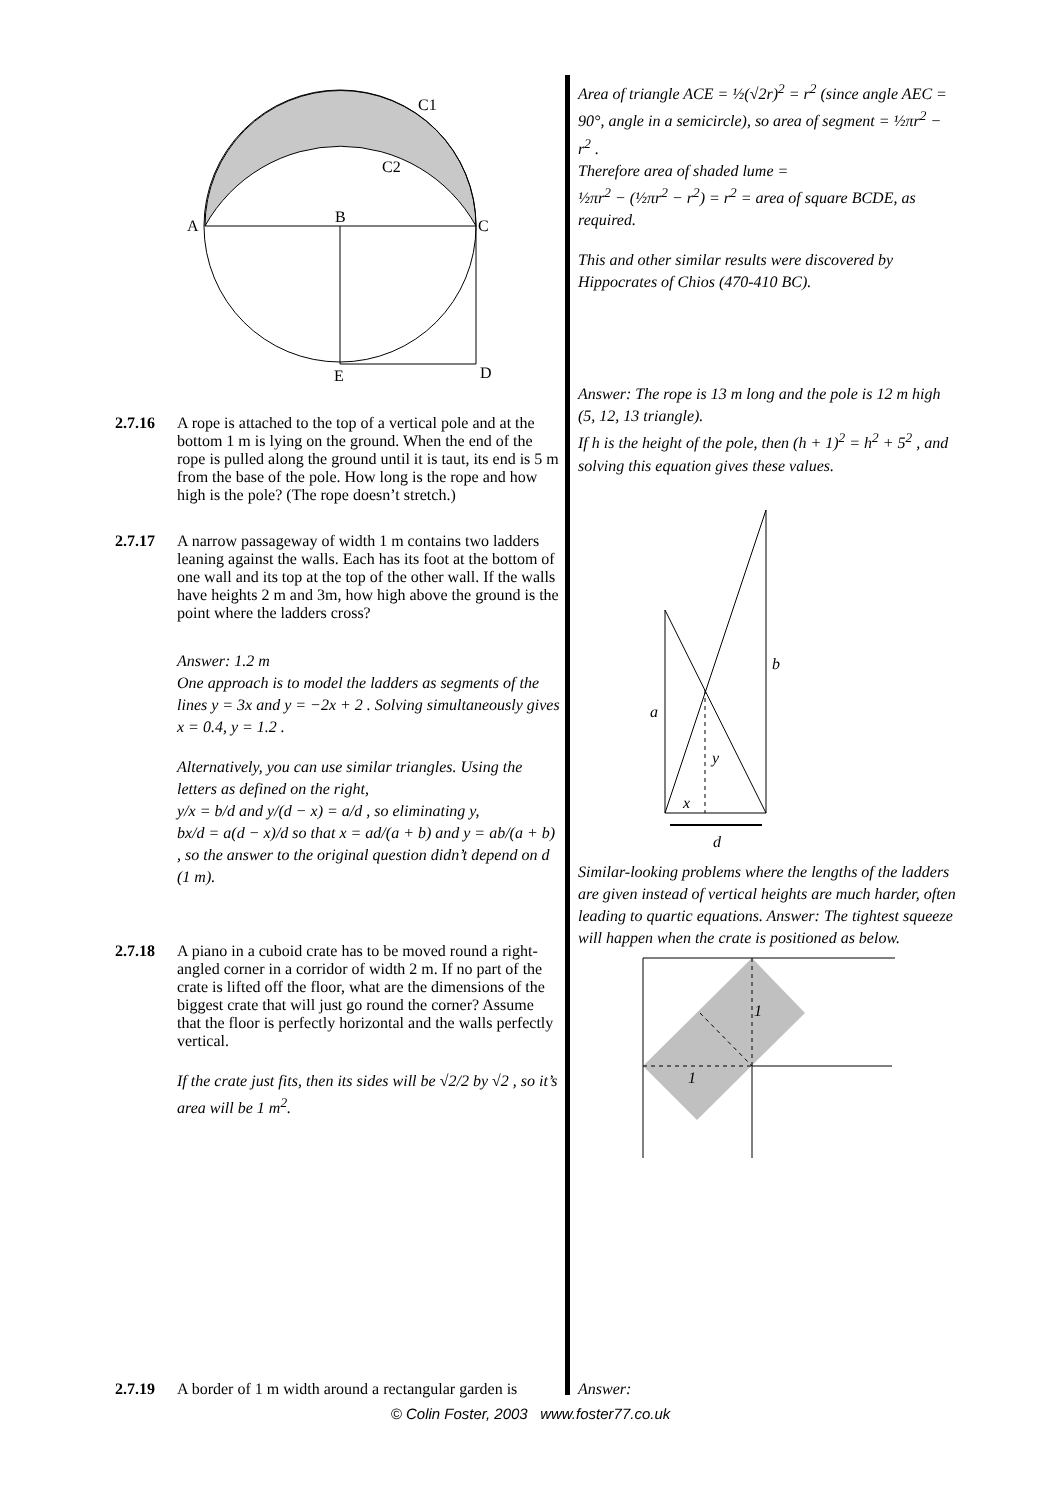C1
C2
A
B
C
E
D
2.7.16 A rope is attached to the top of a vertical pole and at the bottom 1 m is lying on the ground. When the end of the rope is pulled along the ground until it is taut, its end is 5 m from the base of the pole. How long is the rope and how high is the pole? (The rope doesn’t stretch.)
2.7.17 A narrow passageway of width 1 m contains two ladders leaning against the walls. Each has its foot at the bottom of one wall and its top at the top of the other wall. If the walls have heights 2 m and 3m, how high above the ground is the point where the ladders cross?
Answer: 1.2 m
One approach is to model the ladders as segments of the lines y = 3x and y = −2x + 2 . Solving simultaneously gives x = 0.4, y = 1.2 .
Alternatively, you can use similar triangles. Using the letters as defined on the right,
y/x = b/d and y/(d − x) = a/d , so eliminating y,
bx/d = a(d − x)/d so that x = ad/(a + b) and y = ab/(a + b) , so the answer to the original question didn’t depend on d (1 m).
2.7.18 A piano in a cuboid crate has to be moved round a right-angled corner in a corridor of width 2 m. If no part of the crate is lifted off the floor, what are the dimensions of the biggest crate that will just go round the corner? Assume that the floor is perfectly horizontal and the walls perfectly vertical.
If the crate just fits, then its sides will be √2/2 by √2 , so it’s area will be 1 m<sup>2</sup>.
Area of triangle ACE = ½(√2r)<sup>2</sup> = r<sup>2</sup> (since angle AEC = 90°, angle in a semicircle), so area of segment = ½πr<sup>2</sup> − r<sup>2</sup> .
Therefore area of shaded lume =
½πr<sup>2</sup> − (½πr<sup>2</sup> − r<sup>2</sup>) = r<sup>2</sup> = area of square BCDE, as required.
This and other similar results were discovered by Hippocrates of Chios (470-410 BC).
Answer: The rope is 13 m long and the pole is 12 m high (5, 12, 13 triangle).
If h is the height of the pole, then (h + 1)<sup>2</sup> = h<sup>2</sup> + 5<sup>2</sup> , and solving this equation gives these values.
a
b
y
x
d
Similar-looking problems where the lengths of the ladders are given instead of vertical heights are much harder, often leading to quartic equations. Answer: The tightest squeeze will happen when the crate is positioned as below.
1
1
2.7.19 A border of 1 m width around a rectangular garden is
Answer:
© Colin Foster, 2003 www.foster77.co.uk